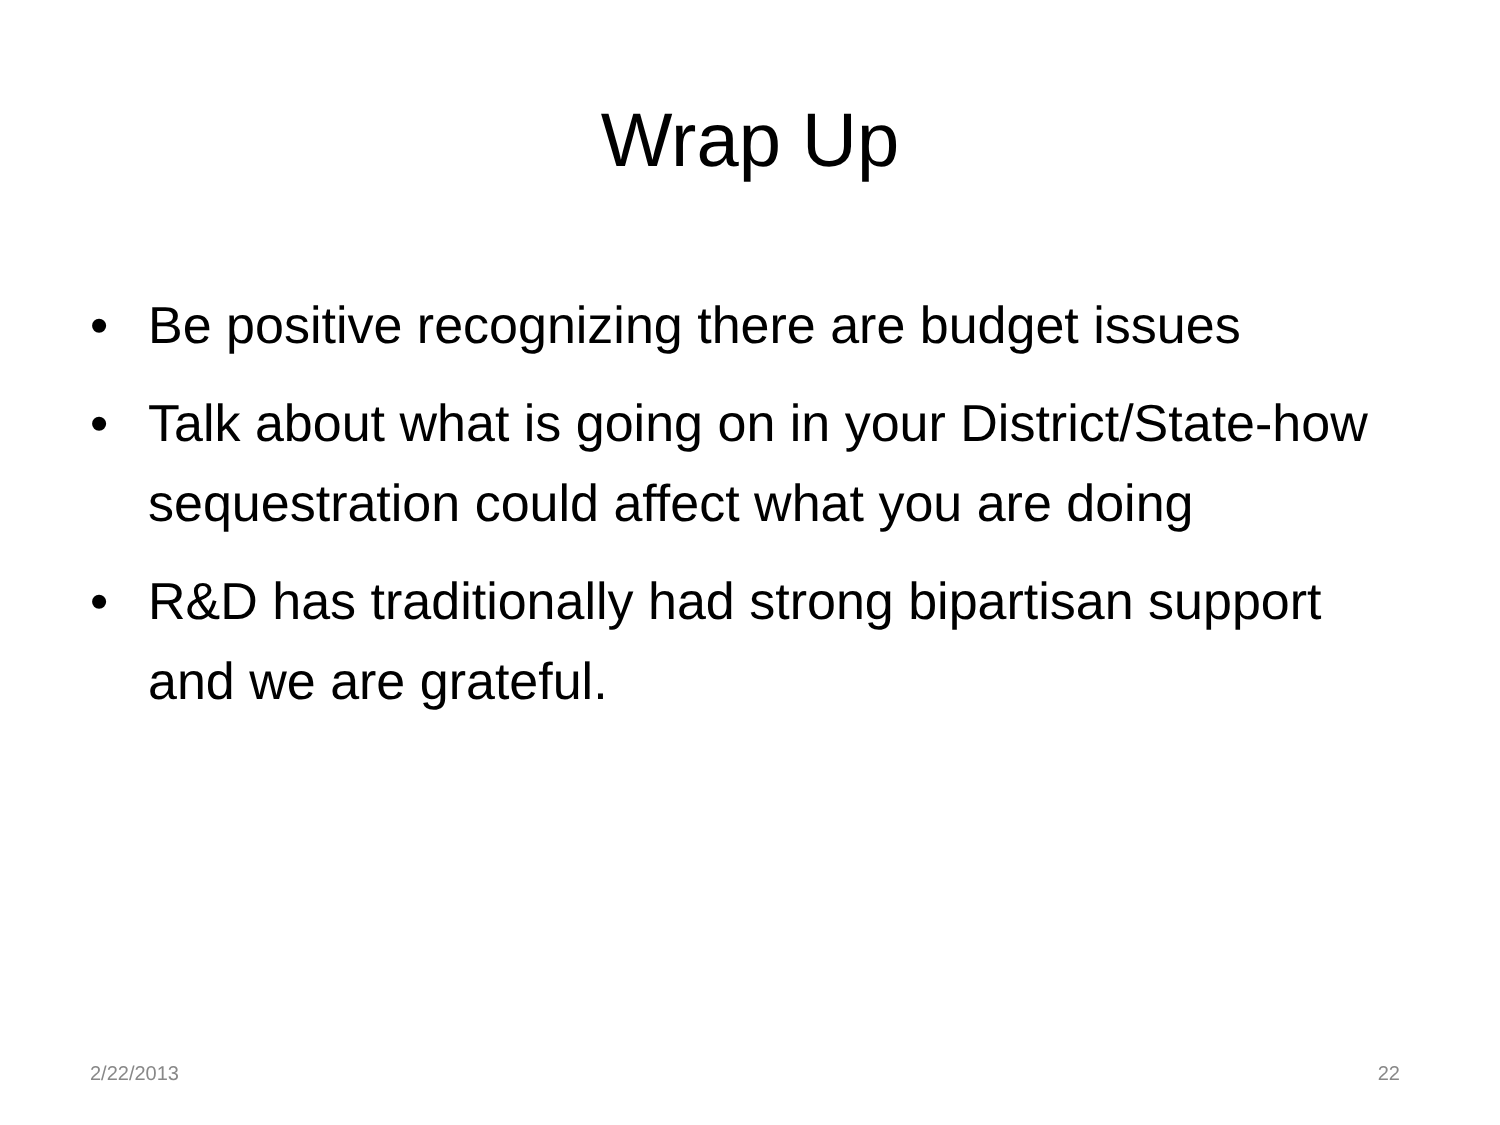Wrap Up
• Be positive recognizing there are budget issues
• Talk about what is going on in your District/State-how sequestration could affect what you are doing
• R&D has traditionally had strong bipartisan support and we are grateful.
2/22/2013 22